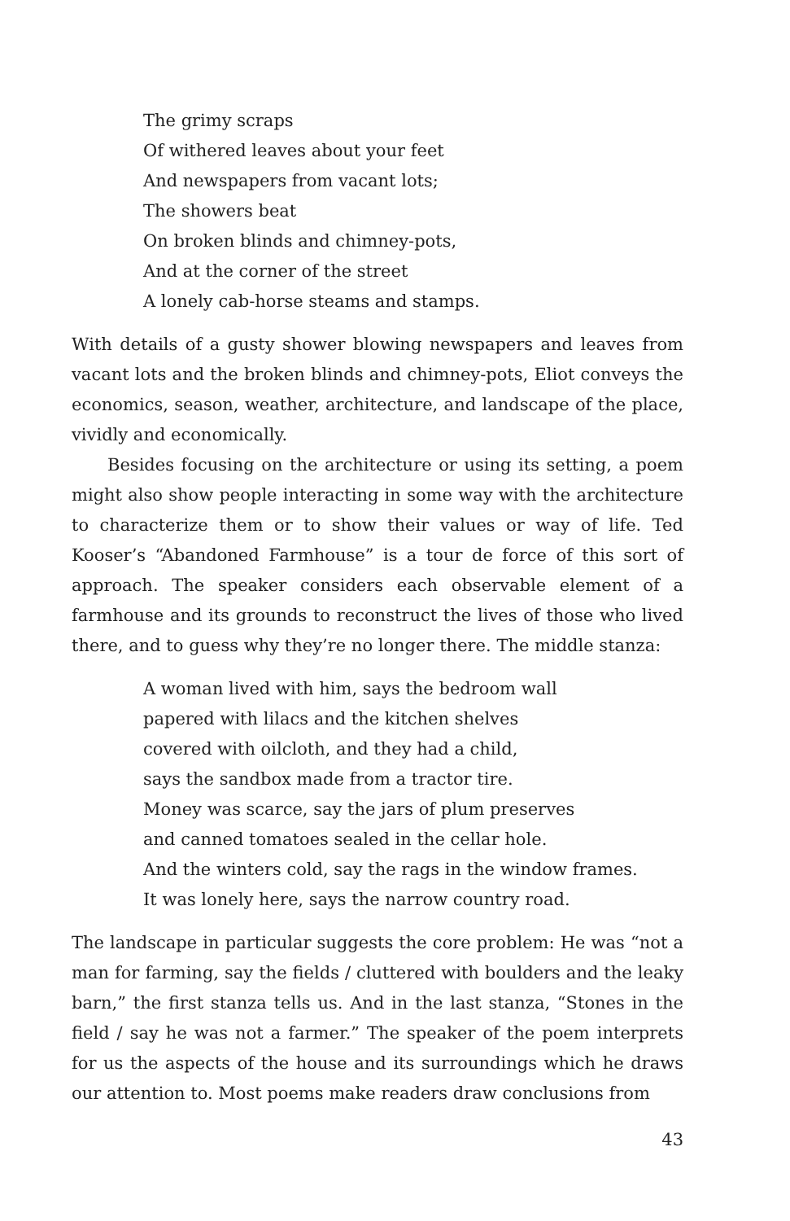The grimy scraps
Of withered leaves about your feet
And newspapers from vacant lots;
The showers beat
On broken blinds and chimney-pots,
And at the corner of the street
A lonely cab-horse steams and stamps.
With details of a gusty shower blowing newspapers and leaves from vacant lots and the broken blinds and chimney-pots, Eliot conveys the economics, season, weather, architecture, and landscape of the place, vividly and economically.
Besides focusing on the architecture or using its setting, a poem might also show people interacting in some way with the architecture to characterize them or to show their values or way of life. Ted Kooser’s “Abandoned Farmhouse” is a tour de force of this sort of approach. The speaker considers each observable element of a farmhouse and its grounds to reconstruct the lives of those who lived there, and to guess why they’re no longer there. The middle stanza:
A woman lived with him, says the bedroom wall
papered with lilacs and the kitchen shelves
covered with oilcloth, and they had a child,
says the sandbox made from a tractor tire.
Money was scarce, say the jars of plum preserves
and canned tomatoes sealed in the cellar hole.
And the winters cold, say the rags in the window frames.
It was lonely here, says the narrow country road.
The landscape in particular suggests the core problem: He was “not a man for farming, say the fields / cluttered with boulders and the leaky barn,” the first stanza tells us. And in the last stanza, “Stones in the field / say he was not a farmer.” The speaker of the poem interprets for us the aspects of the house and its surroundings which he draws our attention to. Most poems make readers draw conclusions from
43